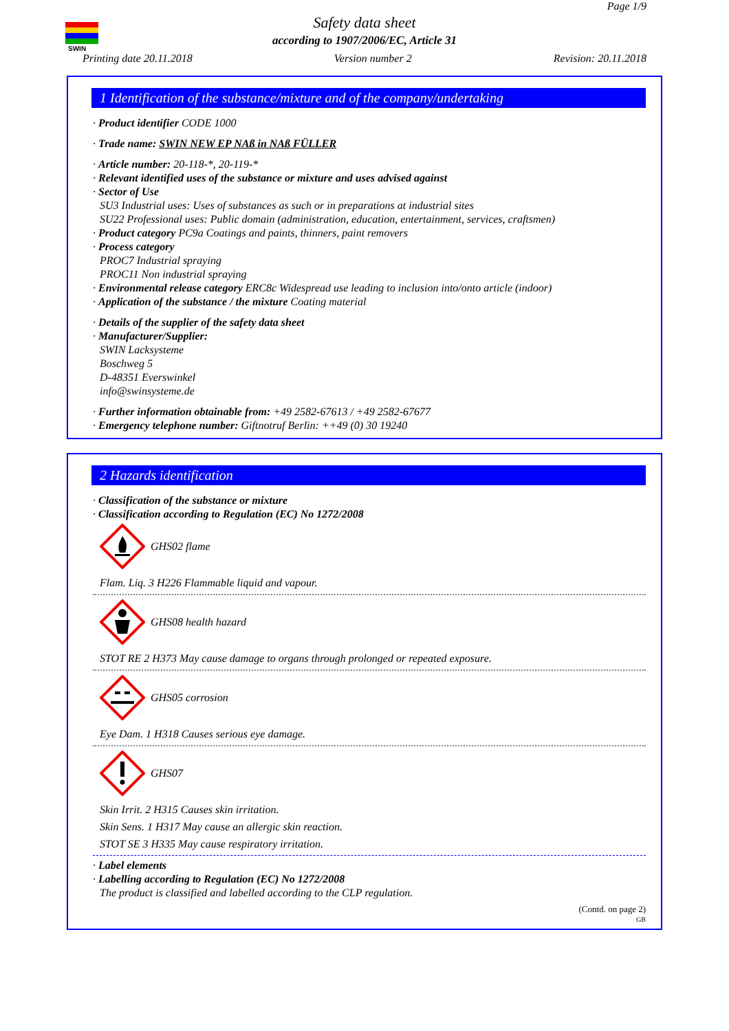SWIN
Page 1/9
Safety data sheet
according to 1907/2006/EC, Article 31
Printing date 20.11.2018 Version number 2 Revision: 20.11.2018
1 Identification of the substance/mixture and of the company/undertaking
· Product identifier CODE 1000
· Trade name: SWIN NEW EP NAß in NAß FÜLLER
· Article number: 20-118-*, 20-119-*
· Relevant identified uses of the substance or mixture and uses advised against
· Sector of Use
SU3 Industrial uses: Uses of substances as such or in preparations at industrial sites
SU22 Professional uses: Public domain (administration, education, entertainment, services, craftsmen)
· Product category PC9a Coatings and paints, thinners, paint removers
· Process category
PROC7 Industrial spraying
PROC11 Non industrial spraying
· Environmental release category ERC8c Widespread use leading to inclusion into/onto article (indoor)
· Application of the substance / the mixture Coating material
· Details of the supplier of the safety data sheet
· Manufacturer/Supplier:
SWIN Lacksysteme
Boschweg 5
D-48351 Everswinkel
info@swinsysteme.de
· Further information obtainable from: +49 2582-67613 / +49 2582-67677
· Emergency telephone number: Giftnotruf Berlin: ++49 (0) 30 19240
2 Hazards identification
· Classification of the substance or mixture
· Classification according to Regulation (EC) No 1272/2008
GHS02 flame
Flam. Liq. 3 H226 Flammable liquid and vapour.
GHS08 health hazard
STOT RE 2 H373 May cause damage to organs through prolonged or repeated exposure.
GHS05 corrosion
Eye Dam. 1 H318 Causes serious eye damage.
GHS07
Skin Irrit. 2 H315 Causes skin irritation.
Skin Sens. 1 H317 May cause an allergic skin reaction.
STOT SE 3 H335 May cause respiratory irritation.
· Label elements
· Labelling according to Regulation (EC) No 1272/2008
The product is classified and labelled according to the CLP regulation.
(Contd. on page 2)
GB